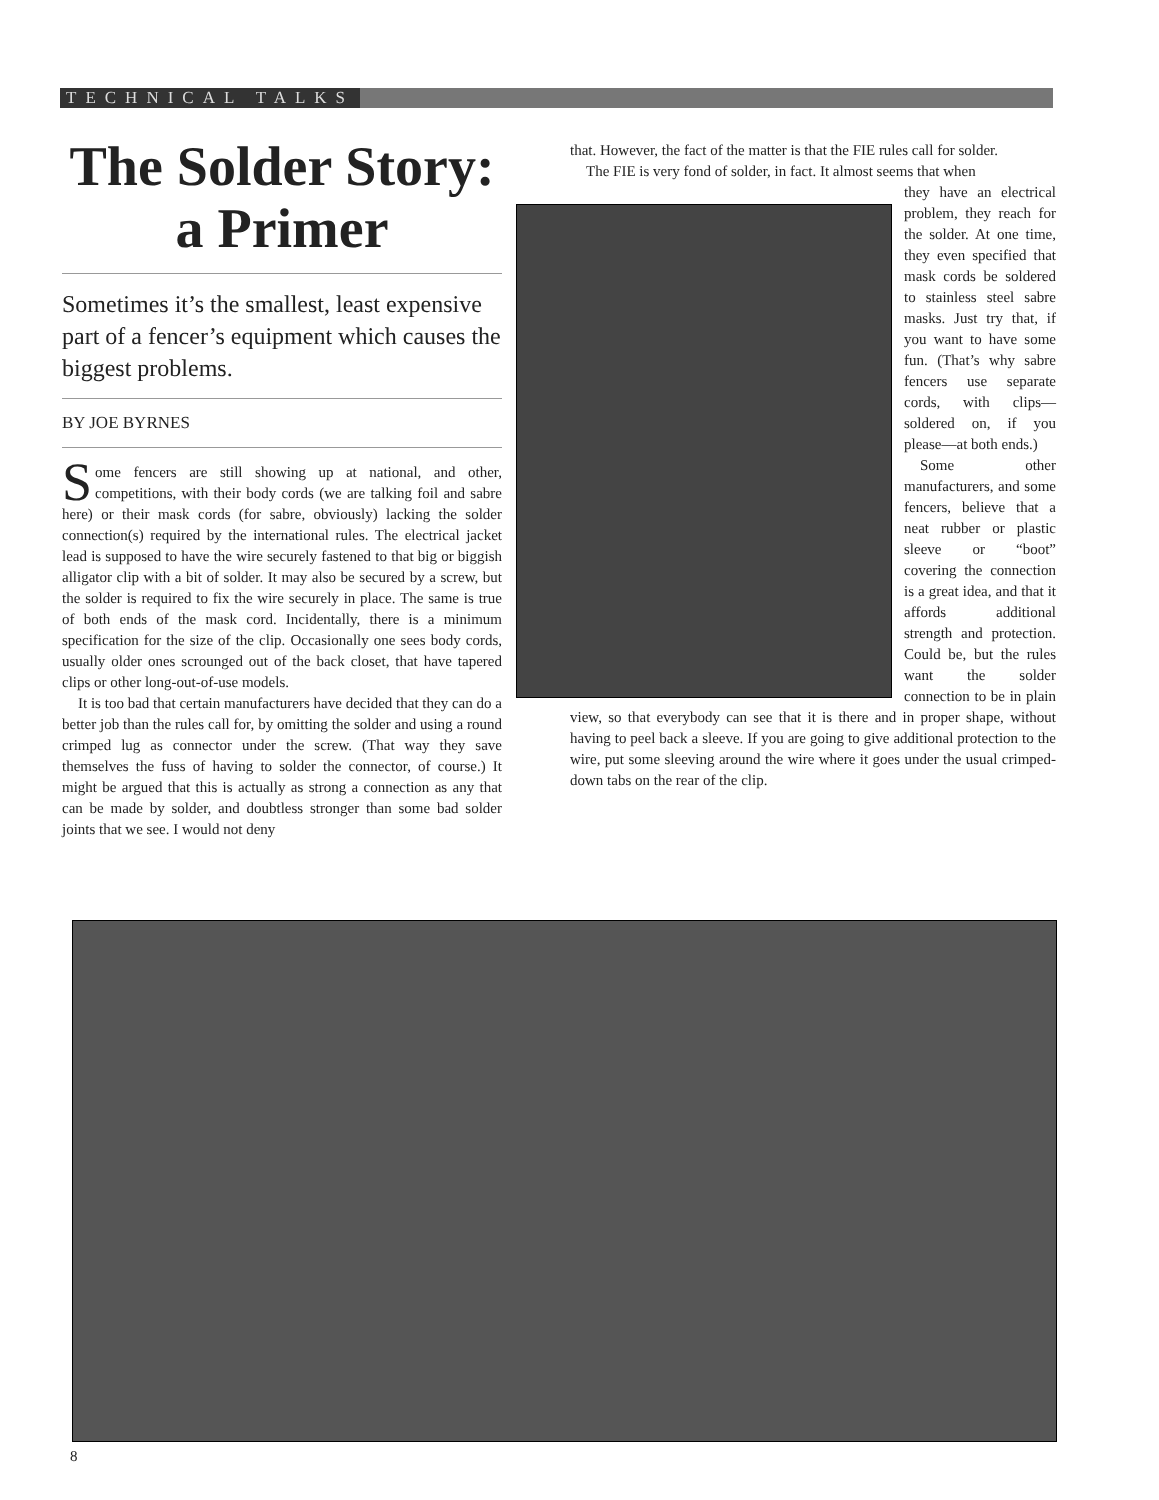TECHNICAL TALKS
The Solder Story:
a Primer
Sometimes it’s the smallest, least expensive part of a fencer’s equipment which causes the biggest problems.
BY JOE BYRNES
Some fencers are still showing up at national, and other, competitions, with their body cords (we are talking foil and sabre here) or their mask cords (for sabre, obviously) lacking the solder connection(s) required by the international rules. The electrical jacket lead is supposed to have the wire securely fastened to that big or biggish alligator clip with a bit of solder. It may also be secured by a screw, but the solder is required to fix the wire securely in place. The same is true of both ends of the mask cord. Incidentally, there is a minimum specification for the size of the clip. Occasionally one sees body cords, usually older ones scrounged out of the back closet, that have tapered clips or other long-out-of-use models.
It is too bad that certain manufacturers have decided that they can do a better job than the rules call for, by omitting the solder and using a round crimped lug as connector under the screw. (That way they save themselves the fuss of having to solder the connector, of course.) It might be argued that this is actually as strong a connection as any that can be made by solder, and doubtless stronger than some bad solder joints that we see. I would not deny
that. However, the fact of the matter is that the FIE rules call for solder.
The FIE is very fond of solder, in fact. It almost seems that when
they have an electrical problem, they reach for the solder. At one time, they even specified that mask cords be soldered to stainless steel sabre masks. Just try that, if you want to have some fun. (That’s why sabre fencers use separate cords, with clips—soldered on, if you please—at both ends.)
Some other manufacturers, and some fencers, believe that a neat rubber or plastic sleeve or “boot” covering the connection is a great idea, and that it affords additional strength and protection. Could be, but the rules want the solder connection to be in plain view, so that everybody can see that it is there and in proper shape, without having to peel back a sleeve. If you are going to give additional protection to the wire, put some sleeving around the wire where it goes under the usual crimped-down tabs on the rear of the clip.
8